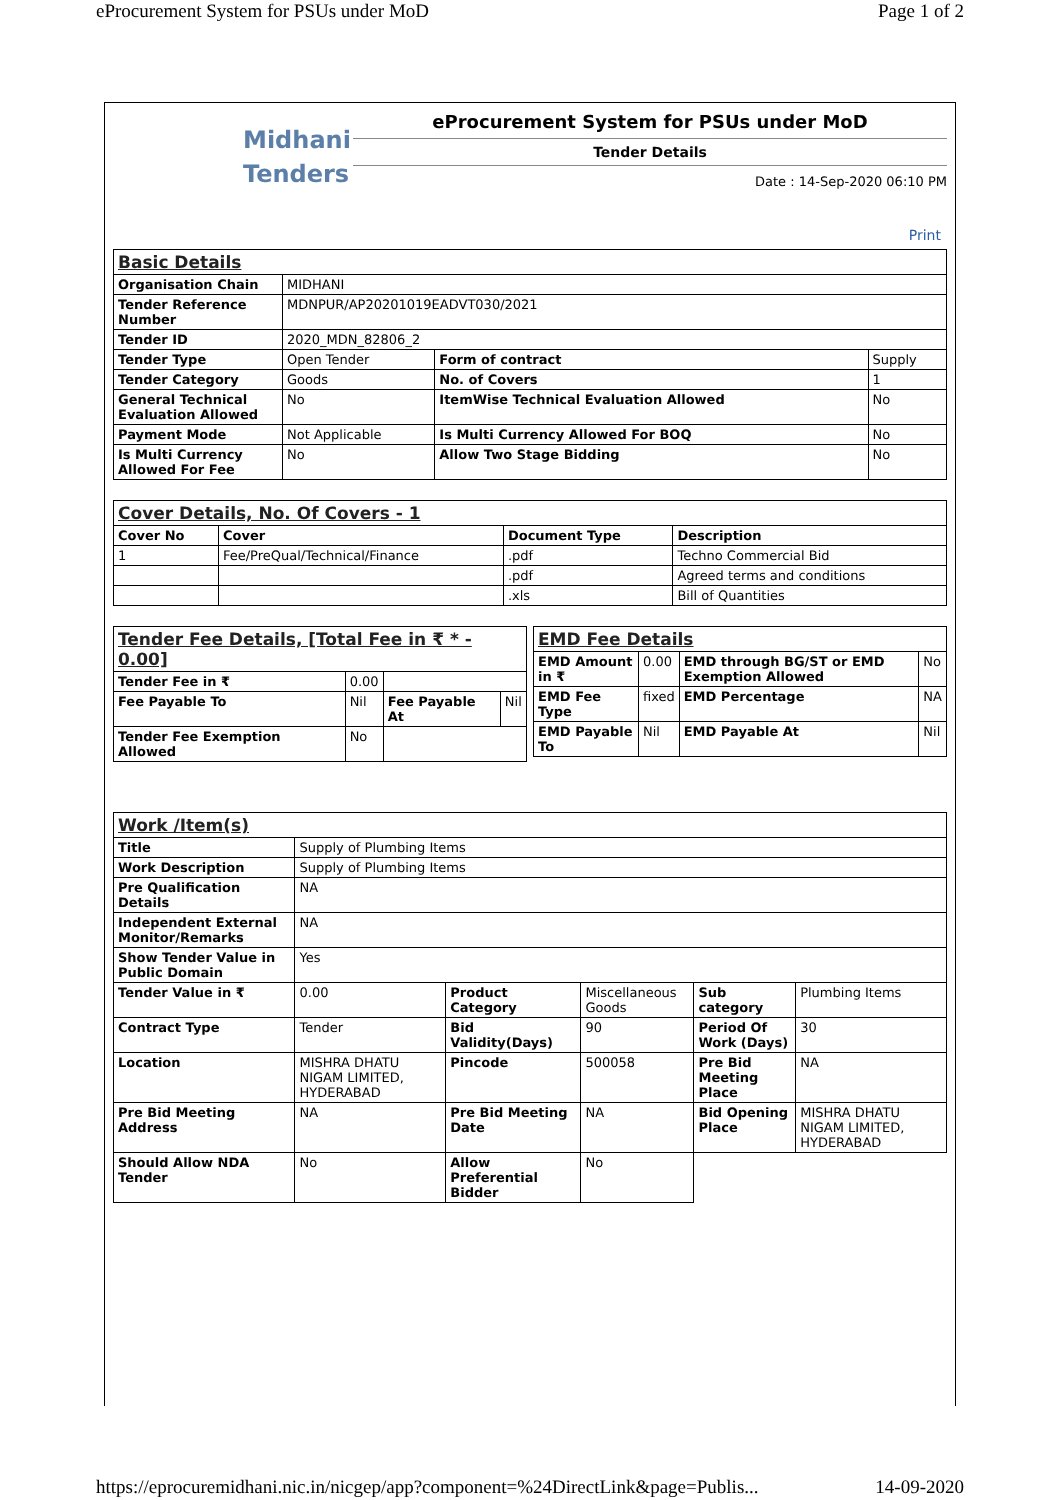eProcurement System for PSUs under MoD Page 1 of 2
Midhani
Tenders
eProcurement System for PSUs under MoD
Tender Details
Date : 14-Sep-2020 06:10 PM
Print
| Basic Details | | | |
| Organisation Chain | MIDHANI | | |
| Tender Reference Number | MDNPUR/AP20201019EADVT030/2021 | | |
| Tender ID | 2020_MDN_82806_2 | | |
| Tender Type | Open Tender | Form of contract | Supply |
| Tender Category | Goods | No. of Covers | 1 |
| General Technical Evaluation Allowed | No | ItemWise Technical Evaluation Allowed | No |
| Payment Mode | Not Applicable | Is Multi Currency Allowed For BOQ | No |
| Is Multi Currency Allowed For Fee | No | Allow Two Stage Bidding | No |
| Cover Details, No. Of Covers - 1 | | | |
| Cover No | Cover | Document Type | Description |
| 1 | Fee/PreQual/Technical/Finance | .pdf | Techno Commercial Bid |
| | | .pdf | Agreed terms and conditions |
| | | .xls | Bill of Quantities |
| Tender Fee Details, [Total Fee in ₹ * - 0.00] | | | |
| Tender Fee in ₹ | 0.00 | | |
| Fee Payable To | Nil | Fee Payable At | Nil |
| Tender Fee Exemption Allowed | No | | |
| EMD Fee Details | | | |
| EMD Amount in ₹ | 0.00 | EMD through BG/ST or EMD Exemption Allowed | No |
| EMD Fee Type | fixed | EMD Percentage | NA |
| EMD Payable To | Nil | EMD Payable At | Nil |
| Work /Item(s) | | | | | |
| Title | Supply of Plumbing Items | | | | |
| Work Description | Supply of Plumbing Items | | | | |
| Pre Qualification Details | NA | | | | |
| Independent External Monitor/Remarks | NA | | | | |
| Show Tender Value in Public Domain | Yes | | | | |
| Tender Value in ₹ | 0.00 | Product Category | Miscellaneous Goods | Sub category | Plumbing Items |
| Contract Type | Tender | Bid Validity(Days) | 90 | Period Of Work (Days) | 30 |
| Location | MISHRA DHATU NIGAM LIMITED, HYDERABAD | Pincode | 500058 | Pre Bid Meeting Place | NA |
| Pre Bid Meeting Address | NA | Pre Bid Meeting Date | NA | Bid Opening Place | MISHRA DHATU NIGAM LIMITED, HYDERABAD |
| Should Allow NDA Tender | No | Allow Preferential Bidder | No | | |
https://eprocuremidhani.nic.in/nicgep/app?component=%24DirectLink&page=Publis... 14-09-2020